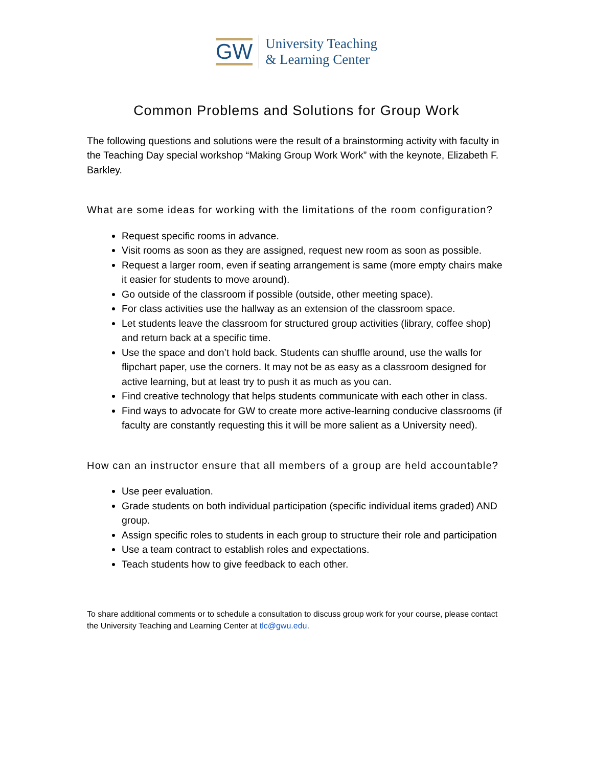GW
University Teaching
& Learning Center
Common Problems and Solutions for Group Work
The following questions and solutions were the result of a brainstorming activity with faculty in the Teaching Day special workshop “Making Group Work Work” with the keynote, Elizabeth F. Barkley.
What are some ideas for working with the limitations of the room configuration?
Request specific rooms in advance.
Visit rooms as soon as they are assigned, request new room as soon as possible.
Request a larger room, even if seating arrangement is same (more empty chairs make it easier for students to move around).
Go outside of the classroom if possible (outside, other meeting space).
For class activities use the hallway as an extension of the classroom space.
Let students leave the classroom for structured group activities (library, coffee shop) and return back at a specific time.
Use the space and don’t hold back. Students can shuffle around, use the walls for flipchart paper, use the corners. It may not be as easy as a classroom designed for active learning, but at least try to push it as much as you can.
Find creative technology that helps students communicate with each other in class.
Find ways to advocate for GW to create more active-learning conducive classrooms (if faculty are constantly requesting this it will be more salient as a University need).
How can an instructor ensure that all members of a group are held accountable?
Use peer evaluation.
Grade students on both individual participation (specific individual items graded) AND group.
Assign specific roles to students in each group to structure their role and participation
Use a team contract to establish roles and expectations.
Teach students how to give feedback to each other.
To share additional comments or to schedule a consultation to discuss group work for your course, please contact the University Teaching and Learning Center at tlc@gwu.edu.